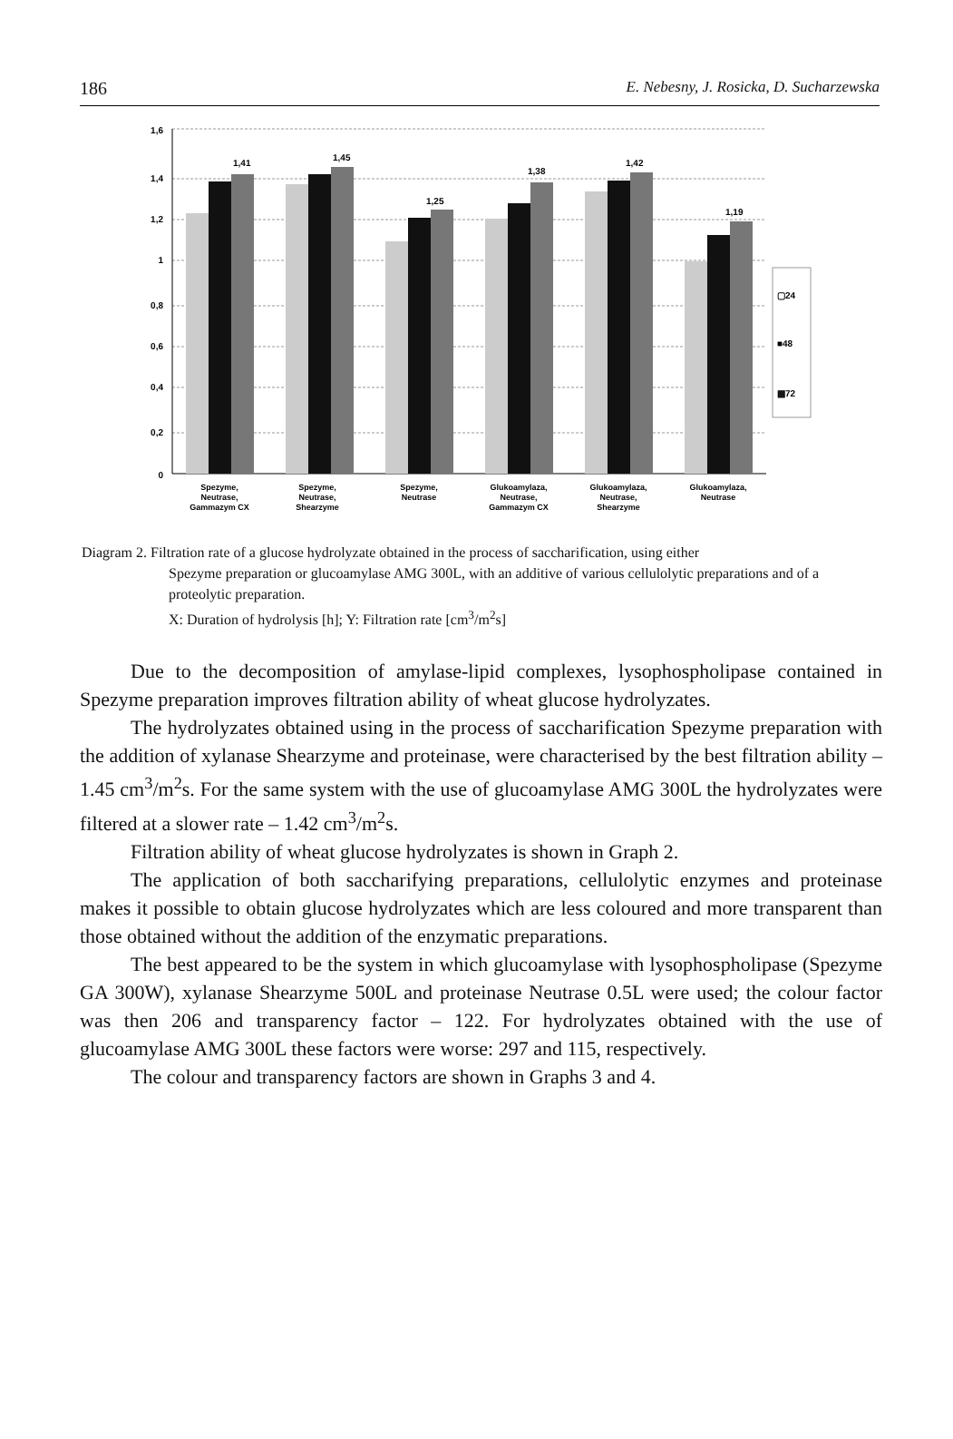186 E. Nebesny, J. Rosicka, D. Sucharzewska
1,6
1,4
1,2
1
0,8
0,6
0,4
0,2
0
1,41
1,45
1,25
1,38
1,42
1,19
▢24
■48
▩72
Spezyme,
Neutrase,
Gammazym CX
Spezyme,
Neutrase,
Shearzyme
Spezyme,
Neutrase
Glukoamylaza,
Neutrase,
Gammazym CX
Glukoamylaza,
Neutrase,
Shearzyme
Glukoamylaza,
Neutrase
Diagram 2. Filtration rate of a glucose hydrolyzate obtained in the process of saccharification, using either
Spezyme preparation or glucoamylase AMG 300L, with an additive of various cellulolytic preparations and of a proteolytic preparation.
X: Duration of hydrolysis [h]; Y: Filtration rate [cm<sup>3</sup>/m<sup>2</sup>s]
Due to the decomposition of amylase-lipid complexes, lysophospholipase contained in Spezyme preparation improves filtration ability of wheat glucose hydrolyzates.
The hydrolyzates obtained using in the process of saccharification Spezyme preparation with the addition of xylanase Shearzyme and proteinase, were characterised by the best filtration ability – 1.45 cm<sup>3</sup>/m<sup>2</sup>s. For the same system with the use of glucoamylase AMG 300L the hydrolyzates were filtered at a slower rate – 1.42 cm<sup>3</sup>/m<sup>2</sup>s.
Filtration ability of wheat glucose hydrolyzates is shown in Graph 2.
The application of both saccharifying preparations, cellulolytic enzymes and proteinase makes it possible to obtain glucose hydrolyzates which are less coloured and more transparent than those obtained without the addition of the enzymatic preparations.
The best appeared to be the system in which glucoamylase with lysophospholipase (Spezyme GA 300W), xylanase Shearzyme 500L and proteinase Neutrase 0.5L were used; the colour factor was then 206 and transparency factor – 122. For hydrolyzates obtained with the use of glucoamylase AMG 300L these factors were worse: 297 and 115, respectively.
The colour and transparency factors are shown in Graphs 3 and 4.